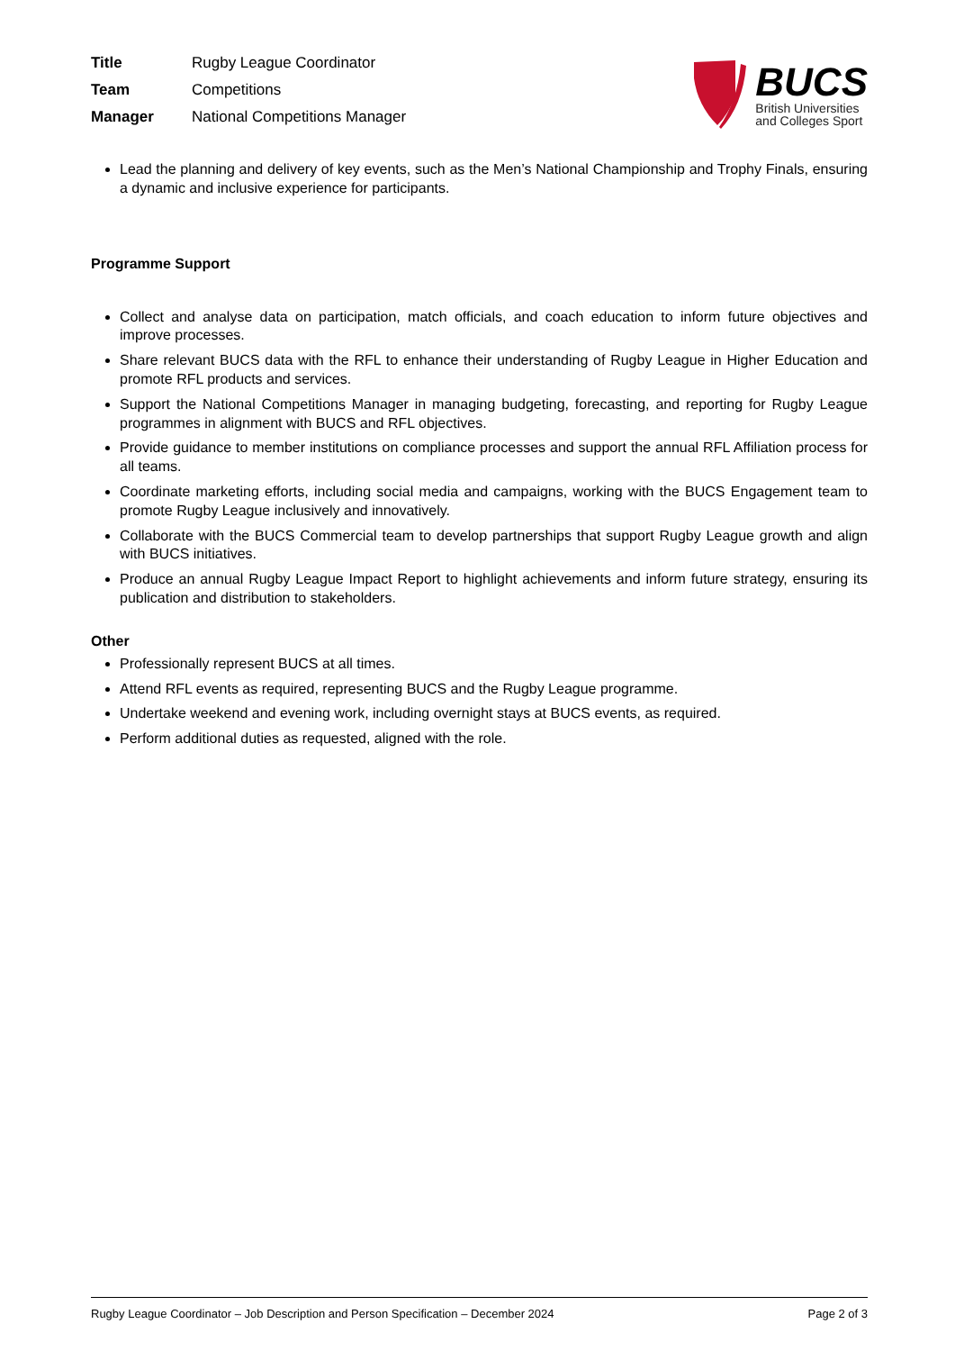| Title | Rugby League Coordinator |
| Team | Competitions |
| Manager | National Competitions Manager |
BUCS
British Universities
and Colleges Sport
Lead the planning and delivery of key events, such as the Men’s National Championship and Trophy Finals, ensuring a dynamic and inclusive experience for participants.
Programme Support
Collect and analyse data on participation, match officials, and coach education to inform future objectives and improve processes.
Share relevant BUCS data with the RFL to enhance their understanding of Rugby League in Higher Education and promote RFL products and services.
Support the National Competitions Manager in managing budgeting, forecasting, and reporting for Rugby League programmes in alignment with BUCS and RFL objectives.
Provide guidance to member institutions on compliance processes and support the annual RFL Affiliation process for all teams.
Coordinate marketing efforts, including social media and campaigns, working with the BUCS Engagement team to promote Rugby League inclusively and innovatively.
Collaborate with the BUCS Commercial team to develop partnerships that support Rugby League growth and align with BUCS initiatives.
Produce an annual Rugby League Impact Report to highlight achievements and inform future strategy, ensuring its publication and distribution to stakeholders.
Other
Professionally represent BUCS at all times.
Attend RFL events as required, representing BUCS and the Rugby League programme.
Undertake weekend and evening work, including overnight stays at BUCS events, as required.
Perform additional duties as requested, aligned with the role.
Rugby League Coordinator – Job Description and Person Specification – December 2024 Page 2 of 3